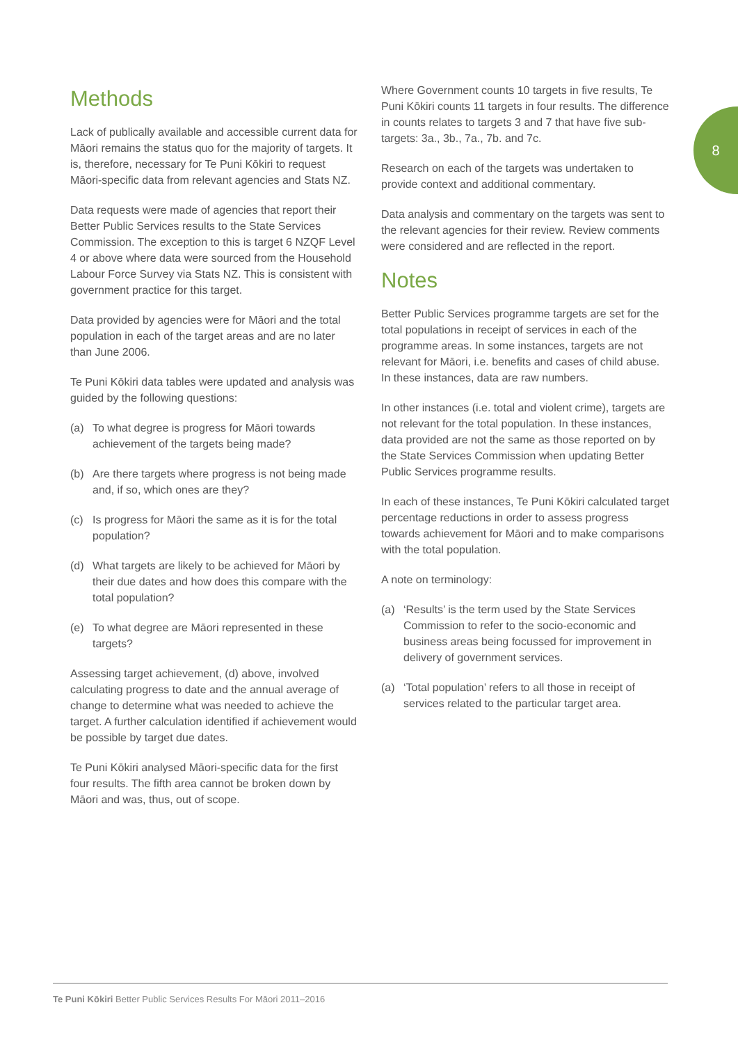8
Methods
Lack of publically available and accessible current data for Māori remains the status quo for the majority of targets. It is, therefore, necessary for Te Puni Kōkiri to request Māori-specific data from relevant agencies and Stats NZ.
Data requests were made of agencies that report their Better Public Services results to the State Services Commission. The exception to this is target 6 NZQF Level 4 or above where data were sourced from the Household Labour Force Survey via Stats NZ. This is consistent with government practice for this target.
Data provided by agencies were for Māori and the total population in each of the target areas and are no later than June 2006.
Te Puni Kōkiri data tables were updated and analysis was guided by the following questions:
(a) To what degree is progress for Māori towards achievement of the targets being made?
(b) Are there targets where progress is not being made and, if so, which ones are they?
(c) Is progress for Māori the same as it is for the total population?
(d) What targets are likely to be achieved for Māori by their due dates and how does this compare with the total population?
(e) To what degree are Māori represented in these targets?
Assessing target achievement, (d) above, involved calculating progress to date and the annual average of change to determine what was needed to achieve the target. A further calculation identified if achievement would be possible by target due dates.
Te Puni Kōkiri analysed Māori-specific data for the first four results. The fifth area cannot be broken down by Māori and was, thus, out of scope.
Where Government counts 10 targets in five results, Te Puni Kōkiri counts 11 targets in four results. The difference in counts relates to targets 3 and 7 that have five sub-targets: 3a., 3b., 7a., 7b. and 7c.
Research on each of the targets was undertaken to provide context and additional commentary.
Data analysis and commentary on the targets was sent to the relevant agencies for their review. Review comments were considered and are reflected in the report.
Notes
Better Public Services programme targets are set for the total populations in receipt of services in each of the programme areas. In some instances, targets are not relevant for Māori, i.e. benefits and cases of child abuse. In these instances, data are raw numbers.
In other instances (i.e. total and violent crime), targets are not relevant for the total population. In these instances, data provided are not the same as those reported on by the State Services Commission when updating Better Public Services programme results.
In each of these instances, Te Puni Kōkiri calculated target percentage reductions in order to assess progress towards achievement for Māori and to make comparisons with the total population.
A note on terminology:
(a) ‘Results’ is the term used by the State Services Commission to refer to the socio-economic and business areas being focussed for improvement in delivery of government services.
(a) ‘Total population’ refers to all those in receipt of services related to the particular target area.
Te Puni Kōkiri Better Public Services Results For Māori 2011–2016